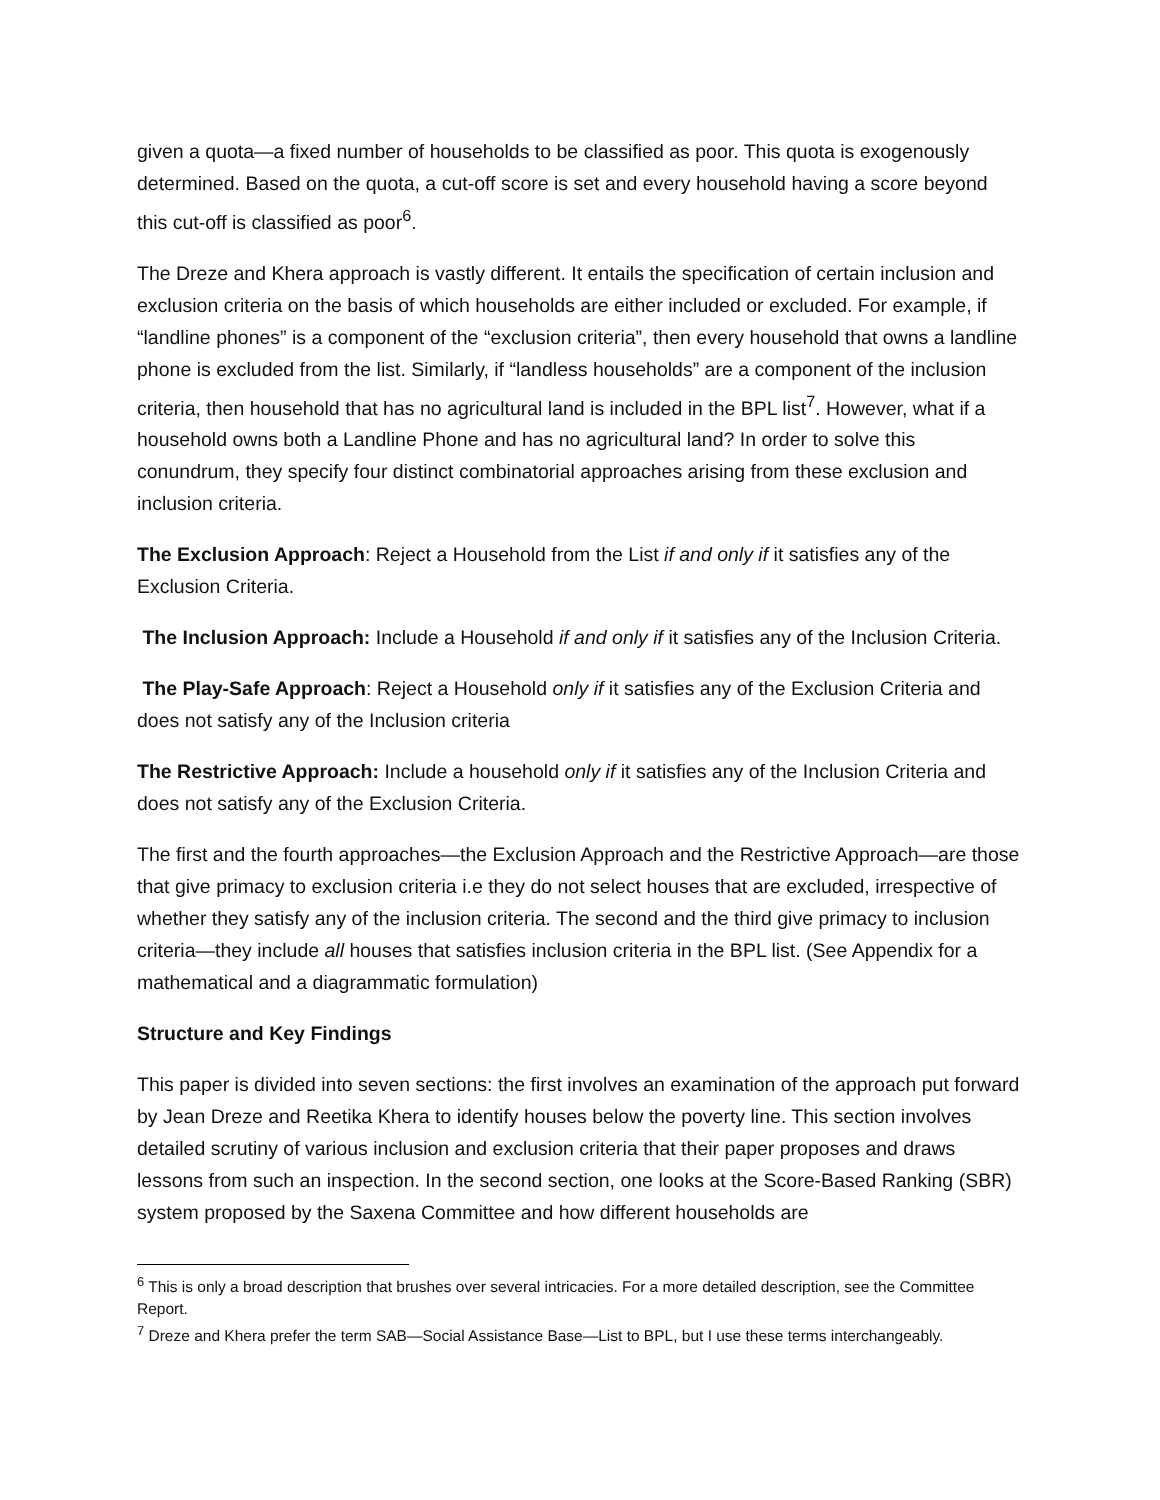given a quota—a fixed number of households to be classified as poor. This quota is exogenously determined. Based on the quota, a cut-off score is set and every household having a score beyond this cut-off is classified as poor<sup>6</sup>.
The Dreze and Khera approach is vastly different. It entails the specification of certain inclusion and exclusion criteria on the basis of which households are either included or excluded. For example, if “landline phones” is a component of the “exclusion criteria”, then every household that owns a landline phone is excluded from the list. Similarly, if “landless households” are a component of the inclusion criteria, then household that has no agricultural land is included in the BPL list<sup>7</sup>. However, what if a household owns both a Landline Phone and has no agricultural land? In order to solve this conundrum, they specify four distinct combinatorial approaches arising from these exclusion and inclusion criteria.
The Exclusion Approach: Reject a Household from the List if and only if it satisfies any of the Exclusion Criteria.
The Inclusion Approach: Include a Household if and only if it satisfies any of the Inclusion Criteria.
The Play-Safe Approach: Reject a Household only if it satisfies any of the Exclusion Criteria and does not satisfy any of the Inclusion criteria
The Restrictive Approach: Include a household only if it satisfies any of the Inclusion Criteria and does not satisfy any of the Exclusion Criteria.
The first and the fourth approaches—the Exclusion Approach and the Restrictive Approach—are those that give primacy to exclusion criteria i.e they do not select houses that are excluded, irrespective of whether they satisfy any of the inclusion criteria. The second and the third give primacy to inclusion criteria—they include all houses that satisfies inclusion criteria in the BPL list. (See Appendix for a mathematical and a diagrammatic formulation)
Structure and Key Findings
This paper is divided into seven sections: the first involves an examination of the approach put forward by Jean Dreze and Reetika Khera to identify houses below the poverty line. This section involves detailed scrutiny of various inclusion and exclusion criteria that their paper proposes and draws lessons from such an inspection. In the second section, one looks at the Score-Based Ranking (SBR) system proposed by the Saxena Committee and how different households are
<sup>6</sup> This is only a broad description that brushes over several intricacies. For a more detailed description, see the Committee Report.
<sup>7</sup> Dreze and Khera prefer the term SAB—Social Assistance Base—List to BPL, but I use these terms interchangeably.